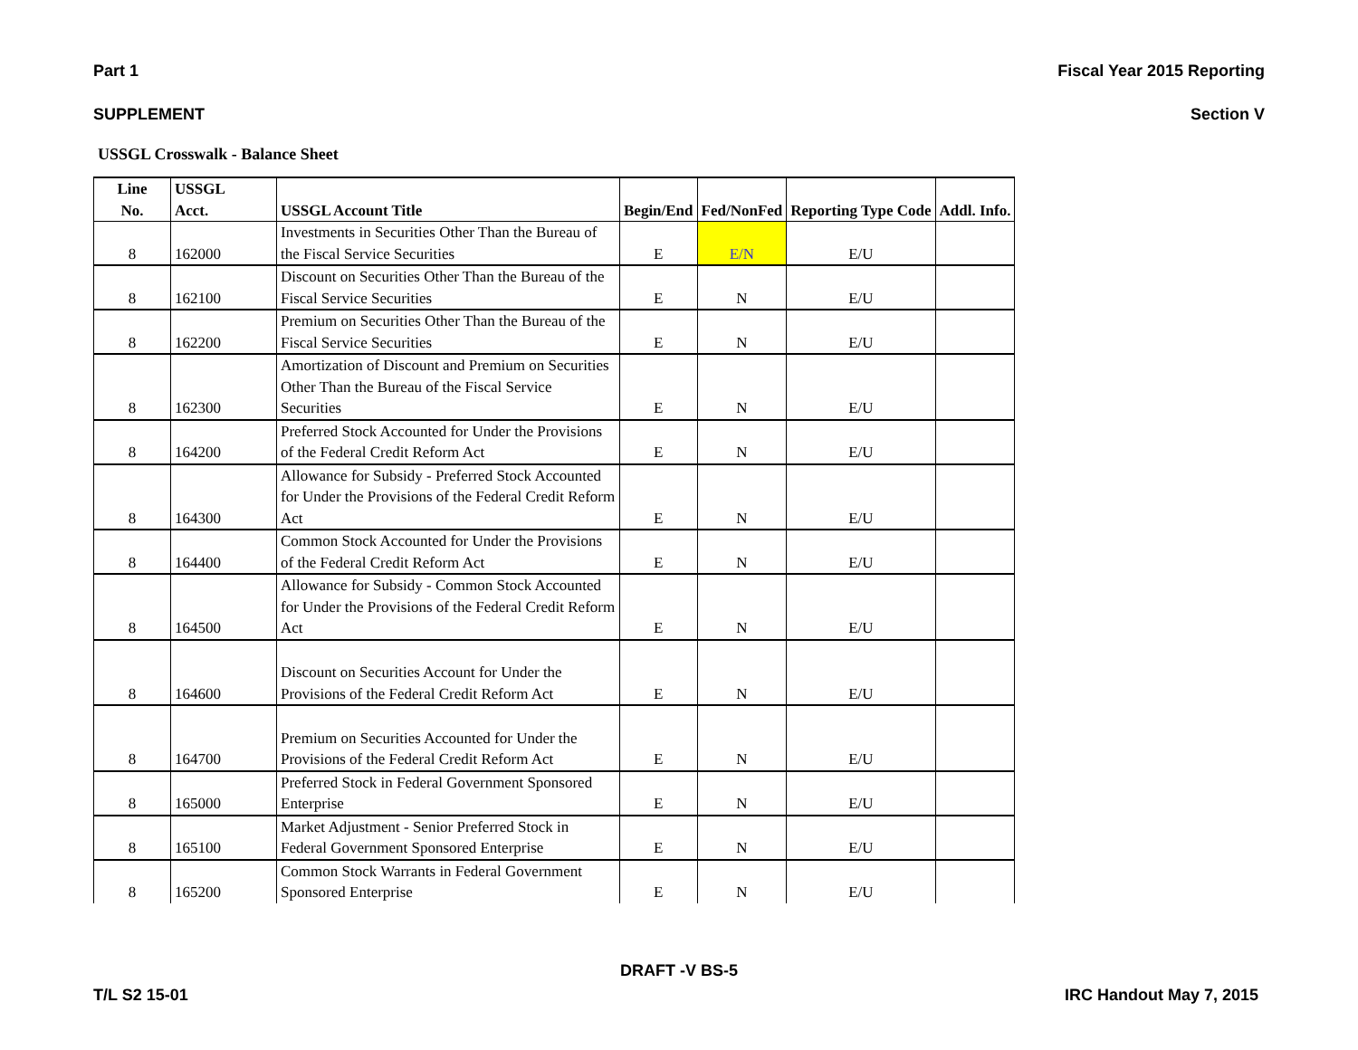Part 1 Fiscal Year 2015 Reporting SUPPLEMENT Section V
USSGL Crosswalk - Balance Sheet
| Line No. | USSGL Acct. | USSGL Account Title | Begin/End | Fed/NonFed | Reporting Type Code | Addl. Info. |
| --- | --- | --- | --- | --- | --- | --- |
| 8 | 162000 | Investments in Securities Other Than the Bureau of the Fiscal Service Securities | E | E/N | E/U | |
| 8 | 162100 | Discount on Securities Other Than the Bureau of the Fiscal Service Securities | E | N | E/U | |
| 8 | 162200 | Premium on Securities Other Than the Bureau of the Fiscal Service Securities | E | N | E/U | |
| 8 | 162300 | Amortization of Discount and Premium on Securities Other Than the Bureau of the Fiscal Service Securities | E | N | E/U | |
| 8 | 164200 | Preferred Stock Accounted for Under the Provisions of the Federal Credit Reform Act | E | N | E/U | |
| 8 | 164300 | Allowance for Subsidy - Preferred Stock Accounted for Under the Provisions of the Federal Credit Reform Act | E | N | E/U | |
| 8 | 164400 | Common Stock Accounted for Under the Provisions of the Federal Credit Reform Act | E | N | E/U | |
| 8 | 164500 | Allowance for Subsidy - Common Stock Accounted for Under the Provisions of the Federal Credit Reform Act | E | N | E/U | |
| 8 | 164600 | Discount on Securities Account for Under the Provisions of the Federal Credit Reform Act | E | N | E/U | |
| 8 | 164700 | Premium on Securities Accounted for Under the Provisions of the Federal Credit Reform Act | E | N | E/U | |
| 8 | 165000 | Preferred Stock in Federal Government Sponsored Enterprise | E | N | E/U | |
| 8 | 165100 | Market Adjustment - Senior Preferred Stock in Federal Government Sponsored Enterprise | E | N | E/U | |
| 8 | 165200 | Common Stock Warrants in Federal Government Sponsored Enterprise | E | N | E/U | |
DRAFT -V BS-5
T/L S2 15-01 IRC Handout May 7, 2015